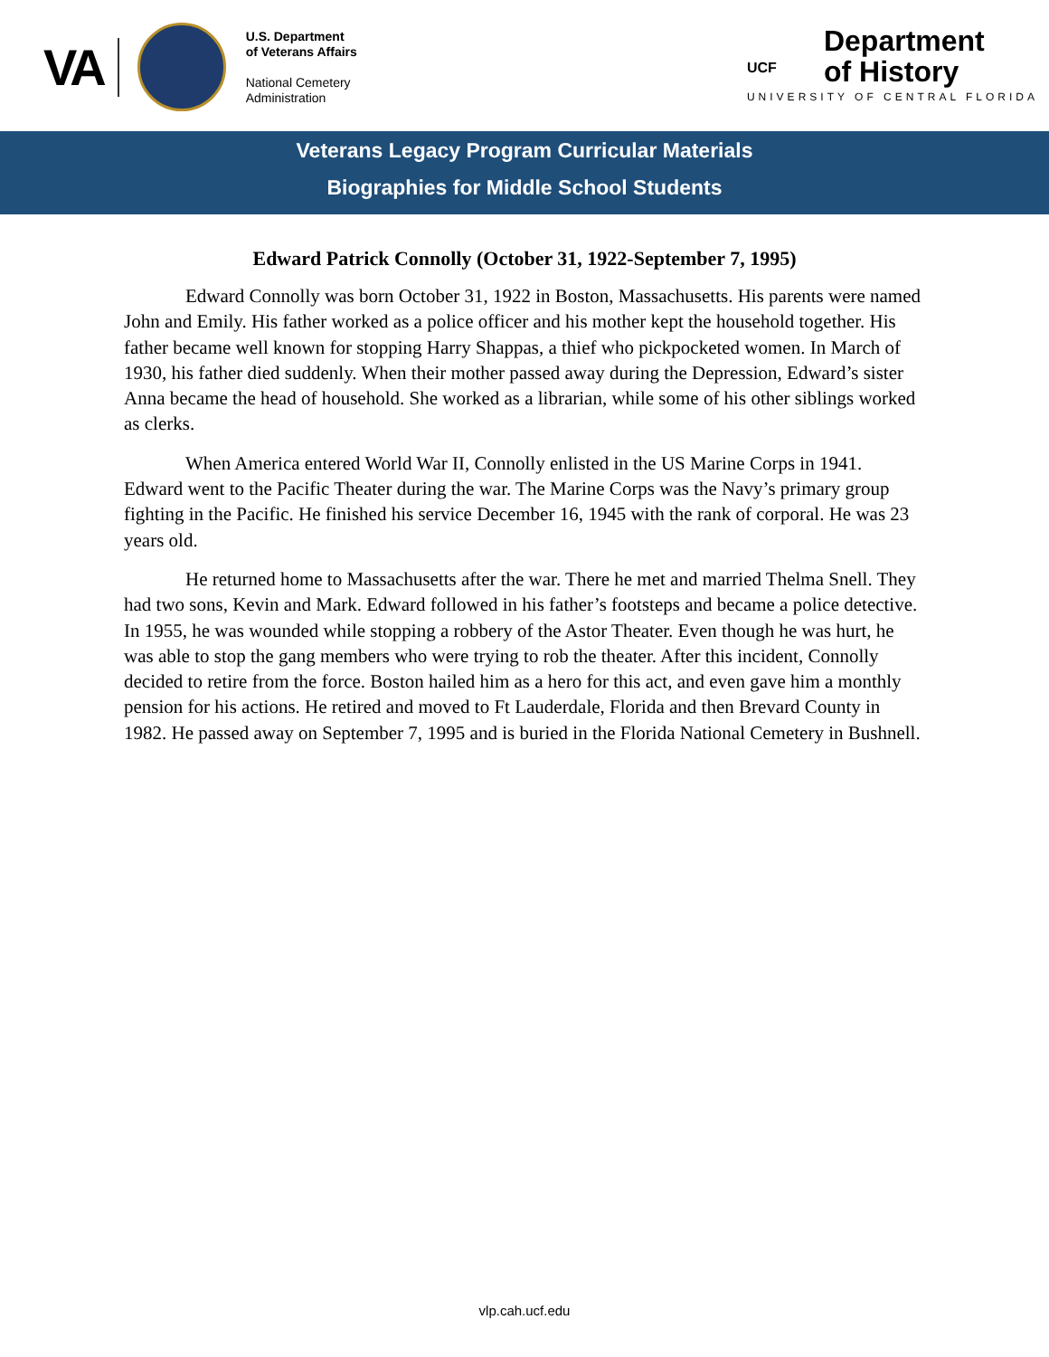VA
U.S. Department
of Veterans Affairs
National Cemetery
Administration
Department
of History
UCF
UNIVERSITY OF CENTRAL FLORIDA
Veterans Legacy Program Curricular Materials
Biographies for Middle School Students
Edward Patrick Connolly (October 31, 1922-September 7, 1995)
Edward Connolly was born October 31, 1922 in Boston, Massachusetts. His parents were named John and Emily. His father worked as a police officer and his mother kept the household together. His father became well known for stopping Harry Shappas, a thief who pickpocketed women. In March of 1930, his father died suddenly. When their mother passed away during the Depression, Edward’s sister Anna became the head of household. She worked as a librarian, while some of his other siblings worked as clerks.
When America entered World War II, Connolly enlisted in the US Marine Corps in 1941. Edward went to the Pacific Theater during the war. The Marine Corps was the Navy’s primary group fighting in the Pacific. He finished his service December 16, 1945 with the rank of corporal. He was 23 years old.
He returned home to Massachusetts after the war. There he met and married Thelma Snell. They had two sons, Kevin and Mark. Edward followed in his father’s footsteps and became a police detective. In 1955, he was wounded while stopping a robbery of the Astor Theater. Even though he was hurt, he was able to stop the gang members who were trying to rob the theater. After this incident, Connolly decided to retire from the force. Boston hailed him as a hero for this act, and even gave him a monthly pension for his actions. He retired and moved to Ft Lauderdale, Florida and then Brevard County in 1982. He passed away on September 7, 1995 and is buried in the Florida National Cemetery in Bushnell.
vlp.cah.ucf.edu